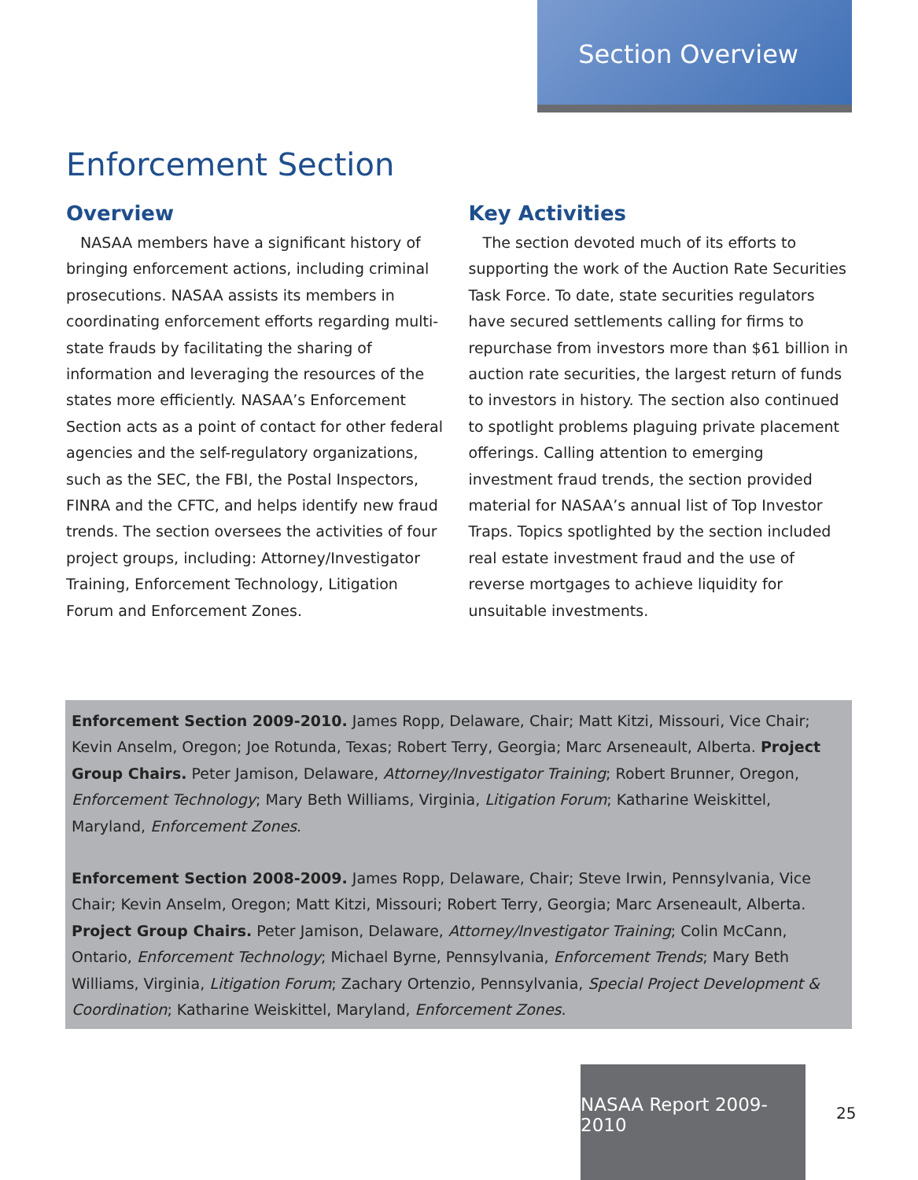Section Overview
Enforcement Section
Overview
NASAA members have a significant history of bringing enforcement actions, including criminal prosecutions. NASAA assists its members in coordinating enforcement efforts regarding multi-state frauds by facilitating the sharing of information and leveraging the resources of the states more efficiently. NASAA’s Enforcement Section acts as a point of contact for other federal agencies and the self-regulatory organizations, such as the SEC, the FBI, the Postal Inspectors, FINRA and the CFTC, and helps identify new fraud trends. The section oversees the activities of four project groups, including: Attorney/Investigator Training, Enforcement Technology, Litigation Forum and Enforcement Zones.
Key Activities
The section devoted much of its efforts to supporting the work of the Auction Rate Securities Task Force. To date, state securities regulators have secured settlements calling for firms to repurchase from investors more than $61 billion in auction rate securities, the largest return of funds to investors in history. The section also continued to spotlight problems plaguing private placement offerings. Calling attention to emerging investment fraud trends, the section provided material for NASAA’s annual list of Top Investor Traps. Topics spotlighted by the section included real estate investment fraud and the use of reverse mortgages to achieve liquidity for unsuitable investments.
Enforcement Section 2009-2010. James Ropp, Delaware, Chair; Matt Kitzi, Missouri, Vice Chair; Kevin Anselm, Oregon; Joe Rotunda, Texas; Robert Terry, Georgia; Marc Arseneault, Alberta. Project Group Chairs. Peter Jamison, Delaware, Attorney/Investigator Training; Robert Brunner, Oregon, Enforcement Technology; Mary Beth Williams, Virginia, Litigation Forum; Katharine Weiskittel, Maryland, Enforcement Zones.
Enforcement Section 2008-2009. James Ropp, Delaware, Chair; Steve Irwin, Pennsylvania, Vice Chair; Kevin Anselm, Oregon; Matt Kitzi, Missouri; Robert Terry, Georgia; Marc Arseneault, Alberta. Project Group Chairs. Peter Jamison, Delaware, Attorney/Investigator Training; Colin McCann, Ontario, Enforcement Technology; Michael Byrne, Pennsylvania, Enforcement Trends; Mary Beth Williams, Virginia, Litigation Forum; Zachary Ortenzio, Pennsylvania, Special Project Development & Coordination; Katharine Weiskittel, Maryland, Enforcement Zones.
NASAA Report 2009-2010
25